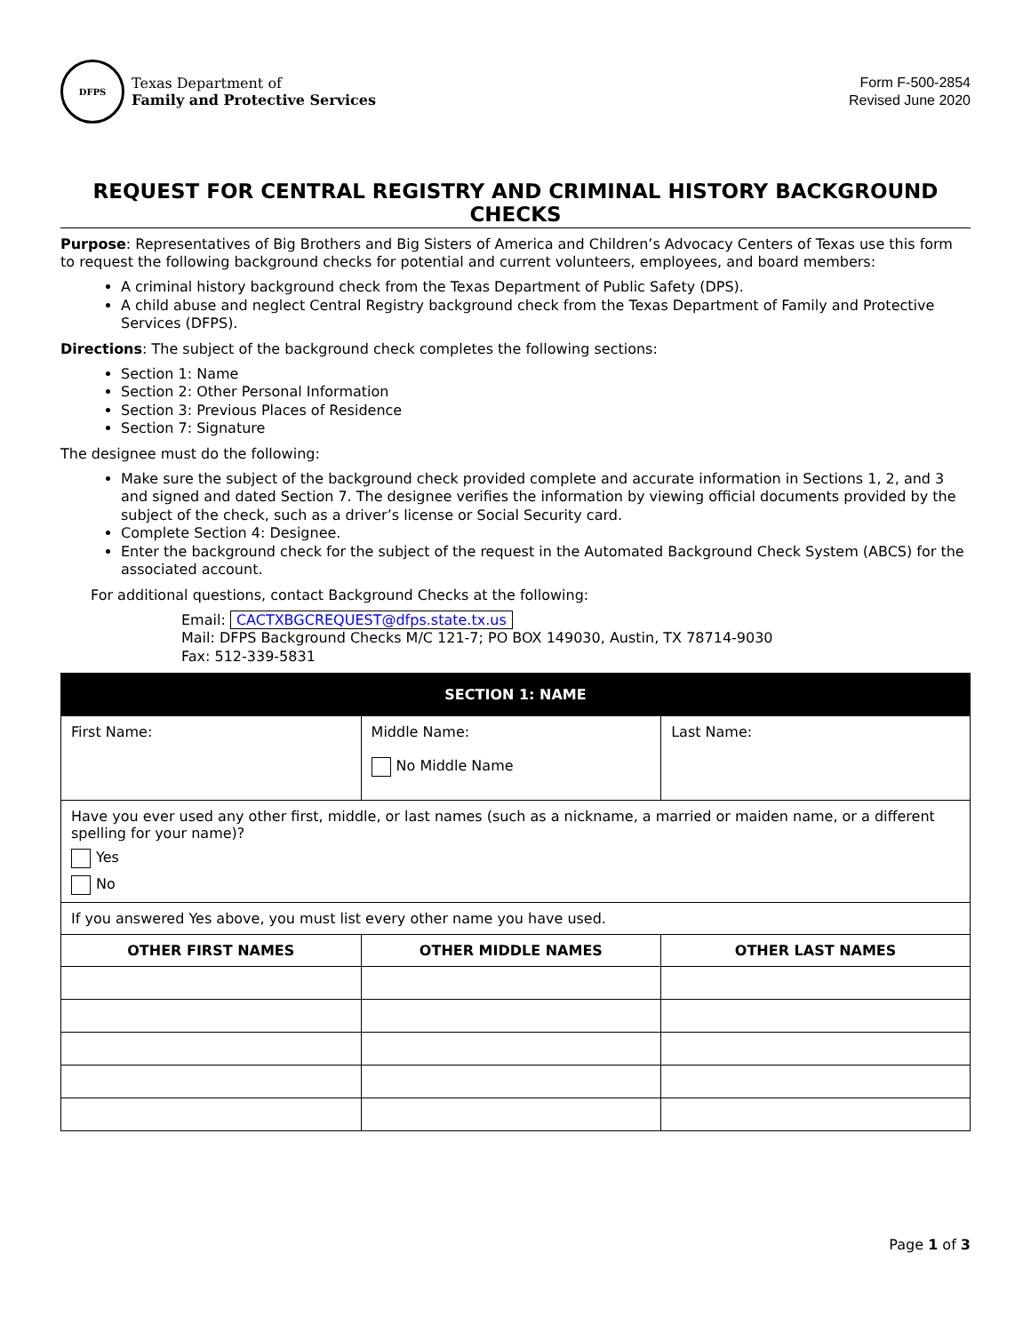DFPS
Texas Department of
Family and Protective Services
Form F-500-2854
Revised June 2020
REQUEST FOR CENTRAL REGISTRY AND CRIMINAL HISTORY BACKGROUND CHECKS
Purpose: Representatives of Big Brothers and Big Sisters of America and Children’s Advocacy Centers of Texas use this form to request the following background checks for potential and current volunteers, employees, and board members:
A criminal history background check from the Texas Department of Public Safety (DPS).
A child abuse and neglect Central Registry background check from the Texas Department of Family and Protective Services (DFPS).
Directions: The subject of the background check completes the following sections:
Section 1: Name
Section 2: Other Personal Information
Section 3: Previous Places of Residence
Section 7: Signature
The designee must do the following:
Make sure the subject of the background check provided complete and accurate information in Sections 1, 2, and 3 and signed and dated Section 7. The designee verifies the information by viewing official documents provided by the subject of the check, such as a driver’s license or Social Security card.
Complete Section 4: Designee.
Enter the background check for the subject of the request in the Automated Background Check System (ABCS) for the associated account.
For additional questions, contact Background Checks at the following:
Email: CACTXBGCREQUEST@dfps.state.tx.us
Mail: DFPS Background Checks M/C 121-7; PO BOX 149030, Austin, TX 78714-9030
Fax: 512-339-5831
| SECTION 1: NAME | | |
| --- | --- | --- |
| First Name: | Middle Name: No Middle Name | Last Name: |
| Have you ever used any other first, middle, or last names (such as a nickname, a married or maiden name, or a different spelling for your name)? Yes No | | |
| If you answered Yes above, you must list every other name you have used. | | |
| OTHER FIRST NAMES | OTHER MIDDLE NAMES | OTHER LAST NAMES |
Page 1 of 3